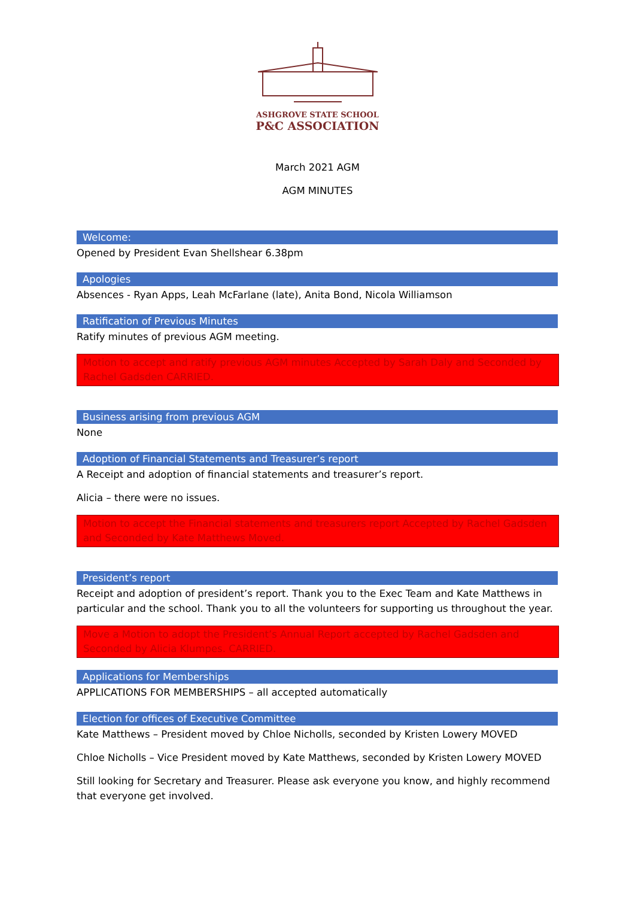ASHGROVE STATE SCHOOL
P&C ASSOCIATION
March 2021 AGM
AGM MINUTES
Welcome:
Opened by President Evan Shellshear 6.38pm
Apologies
Absences - Ryan Apps, Leah McFarlane (late), Anita Bond, Nicola Williamson
Ratification of Previous Minutes
Ratify minutes of previous AGM meeting.
Motion to accept and ratify previous AGM minutes Accepted by Sarah Daly and Seconded by Rachel Gadsden CARRIED.
Business arising from previous AGM
None
Adoption of Financial Statements and Treasurer’s report
A Receipt and adoption of financial statements and treasurer’s report.
Alicia – there were no issues.
Motion to accept the Financial statements and treasurers report Accepted by Rachel Gadsden and Seconded by Kate Matthews Moved.
President’s report
Receipt and adoption of president’s report. Thank you to the Exec Team and Kate Matthews in particular and the school. Thank you to all the volunteers for supporting us throughout the year.
Move a Motion to adopt the President’s Annual Report accepted by Rachel Gadsden and Seconded by Alicia Klumpes. CARRIED.
Applications for Memberships
APPLICATIONS FOR MEMBERSHIPS – all accepted automatically
Election for offices of Executive Committee
Kate Matthews – President moved by Chloe Nicholls, seconded by Kristen Lowery MOVED
Chloe Nicholls – Vice President moved by Kate Matthews, seconded by Kristen Lowery MOVED
Still looking for Secretary and Treasurer. Please ask everyone you know, and highly recommend that everyone get involved.